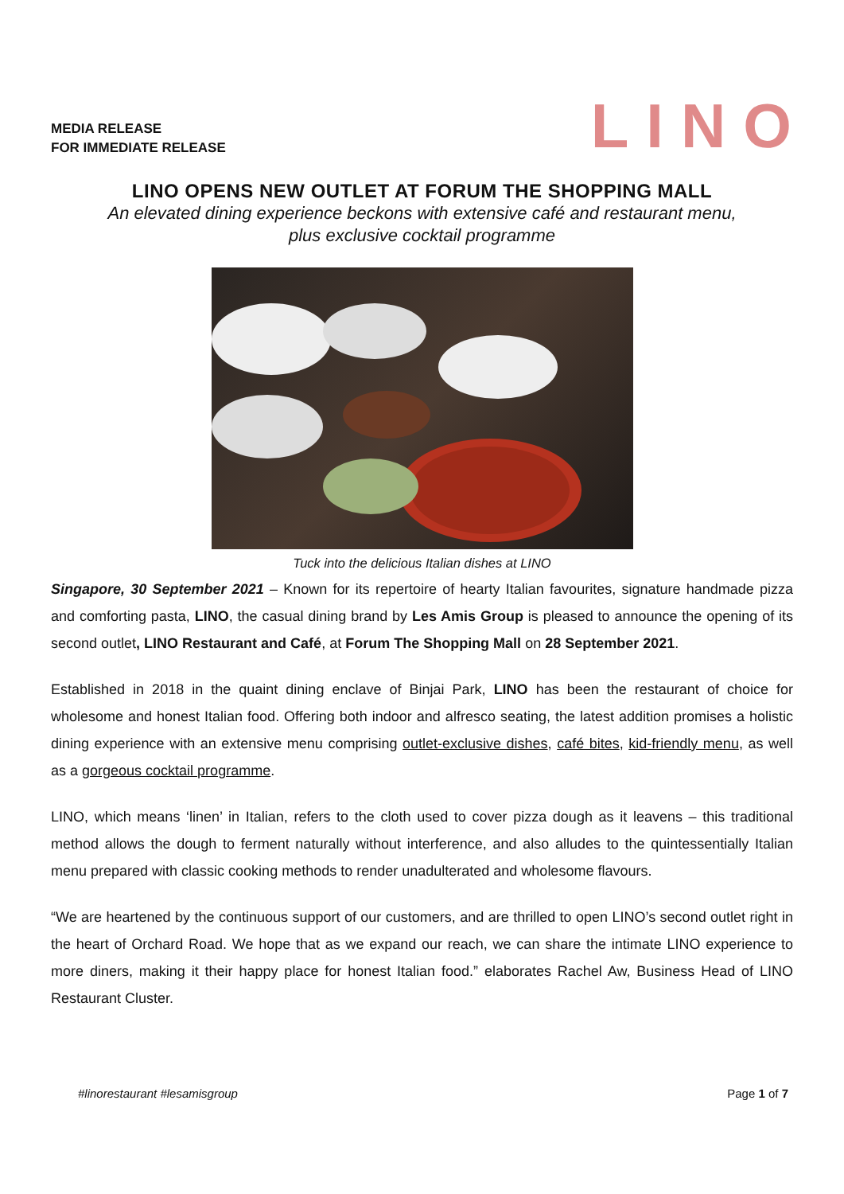MEDIA RELEASE
FOR IMMEDIATE RELEASE
LINO
LINO OPENS NEW OUTLET AT FORUM THE SHOPPING MALL
An elevated dining experience beckons with extensive café and restaurant menu,
plus exclusive cocktail programme
Tuck into the delicious Italian dishes at LINO
Singapore, 30 September 2021 – Known for its repertoire of hearty Italian favourites, signature handmade pizza and comforting pasta, LINO, the casual dining brand by Les Amis Group is pleased to announce the opening of its second outlet, LINO Restaurant and Café, at Forum The Shopping Mall on 28 September 2021.
Established in 2018 in the quaint dining enclave of Binjai Park, LINO has been the restaurant of choice for wholesome and honest Italian food. Offering both indoor and alfresco seating, the latest addition promises a holistic dining experience with an extensive menu comprising outlet-exclusive dishes, café bites, kid-friendly menu, as well as a gorgeous cocktail programme.
LINO, which means ‘linen’ in Italian, refers to the cloth used to cover pizza dough as it leavens – this traditional method allows the dough to ferment naturally without interference, and also alludes to the quintessentially Italian menu prepared with classic cooking methods to render unadulterated and wholesome flavours.
“We are heartened by the continuous support of our customers, and are thrilled to open LINO’s second outlet right in the heart of Orchard Road. We hope that as we expand our reach, we can share the intimate LINO experience to more diners, making it their happy place for honest Italian food.” elaborates Rachel Aw, Business Head of LINO Restaurant Cluster.
#linorestaurant #lesamisgroup Page 1 of 7